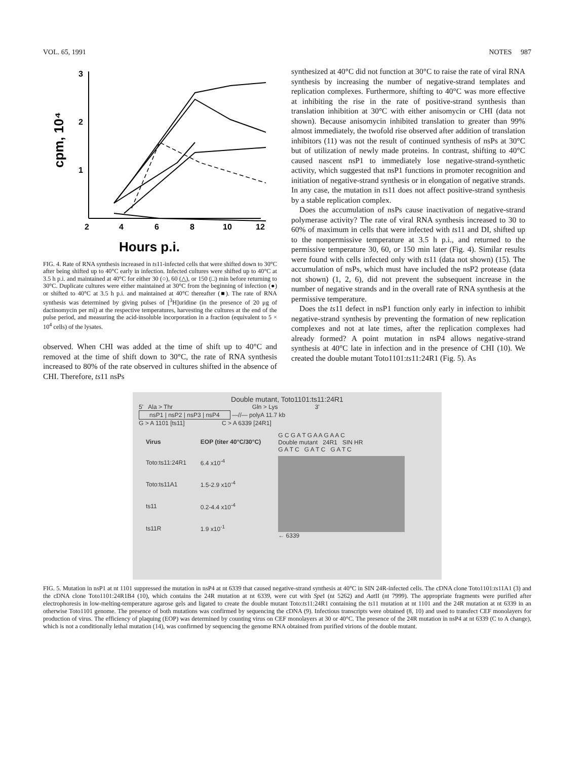VOL. 65, 1991 NOTES 987
3
2
1
cpm, 10⁴
2
4
6
8
10
12
Hours p.i.
FIG. 4. Rate of RNA synthesis increased in ts11-infected cells that were shifted down to 30°C after being shifted up to 40°C early in infection. Infected cultures were shifted up to 40°C at 3.5 h p.i. and maintained at 40°C for either 30 (○), 60 (△), or 150 (□) min before returning to 30°C. Duplicate cultures were either maintained at 30°C from the beginning of infection (●) or shifted to 40°C at 3.5 h p.i. and maintained at 40°C thereafter (■). The rate of RNA synthesis was determined by giving pulses of [<sup>3</sup>H]uridine (in the presence of 20 μg of dactinomycin per ml) at the respective temperatures, harvesting the cultures at the end of the pulse period, and measuring the acid-insoluble incorporation in a fraction (equivalent to 5 × 10<sup>4</sup> cells) of the lysates.
observed. When CHI was added at the time of shift up to 40°C and removed at the time of shift down to 30°C, the rate of RNA synthesis increased to 80% of the rate observed in cultures shifted in the absence of CHI. Therefore, ts11 nsPs
synthesized at 40°C did not function at 30°C to raise the rate of viral RNA synthesis by increasing the number of negative-strand templates and replication complexes. Furthermore, shifting to 40°C was more effective at inhibiting the rise in the rate of positive-strand synthesis than translation inhibition at 30°C with either anisomycin or CHI (data not shown). Because anisomycin inhibited translation to greater than 99% almost immediately, the twofold rise observed after addition of translation inhibitors (11) was not the result of continued synthesis of nsPs at 30°C but of utilization of newly made proteins. In contrast, shifting to 40°C caused nascent nsP1 to immediately lose negative-strand-synthetic activity, which suggested that nsP1 functions in promoter recognition and initiation of negative-strand synthesis or in elongation of negative strands. In any case, the mutation in ts11 does not affect positive-strand synthesis by a stable replication complex.
Does the accumulation of nsPs cause inactivation of negative-strand polymerase activity? The rate of viral RNA synthesis increased to 30 to 60% of maximum in cells that were infected with ts11 and DI, shifted up to the nonpermissive temperature at 3.5 h p.i., and returned to the permissive temperature 30, 60, or 150 min later (Fig. 4). Similar results were found with cells infected only with ts11 (data not shown) (15). The accumulation of nsPs, which must have included the nsP2 protease (data not shown) (1, 2, 6), did not prevent the subsequent increase in the number of negative strands and in the overall rate of RNA synthesis at the permissive temperature.
Does the ts11 defect in nsP1 function only early in infection to inhibit negative-strand synthesis by preventing the formation of new replication complexes and not at late times, after the replication complexes had already formed? A point mutation in nsP4 allows negative-strand synthesis at 40°C late in infection and in the presence of CHI (10). We created the double mutant Toto1101:ts11:24R1 (Fig. 5). As
Double mutant, Toto1101:ts11:24R1
5' Ala > Thr Gln > Lys 3'
nsP1 | nsP2 | nsP3 | nsP4
—//— polyA 11.7 kb
G > A 1101 [ts11] C > A 6339 [24R1]
| Virus | EOP (titer 40°C/30°C) |
| --- | --- |
| Toto:ts11:24R1 | 6.4 x10<sup>-4</sup> |
| Toto:ts11A1 | 1.5-2.9 x10<sup>-4</sup> |
| ts11 | 0.2-4.4 x10<sup>-4</sup> |
| ts11R | 1.9 x10<sup>-1</sup> |
G C G A T G A A G A A C
Double mutant 24R1 SIN HR
G A T C G A T C G A T C
← 6339
FIG. 5. Mutation in nsP1 at nt 1101 suppressed the mutation in nsP4 at nt 6339 that caused negative-strand synthesis at 40°C in SIN 24R-infected cells. The cDNA clone Toto1101:ts11A1 (3) and the cDNA clone Toto1101:24R1B4 (10), which contains the 24R mutation at nt 6339, were cut with Spe I (nt 5262) and Aat II (nt 7999). The appropriate fragments were purified after electrophoresis in low-melting-temperature agarose gels and ligated to create the double mutant Toto:ts11:24R1 containing the ts11 mutation at nt 1101 and the 24R mutation at nt 6339 in an otherwise Toto1101 genome. The presence of both mutations was confirmed by sequencing the cDNA (9). Infectious transcripts were obtained (8, 10) and used to transfect CEF monolayers for production of virus. The efficiency of plaquing (EOP) was determined by counting virus on CEF monolayers at 30 or 40°C. The presence of the 24R mutation in nsP4 at nt 6339 (C to A change), which is not a conditionally lethal mutation (14), was confirmed by sequencing the genome RNA obtained from purified virions of the double mutant.